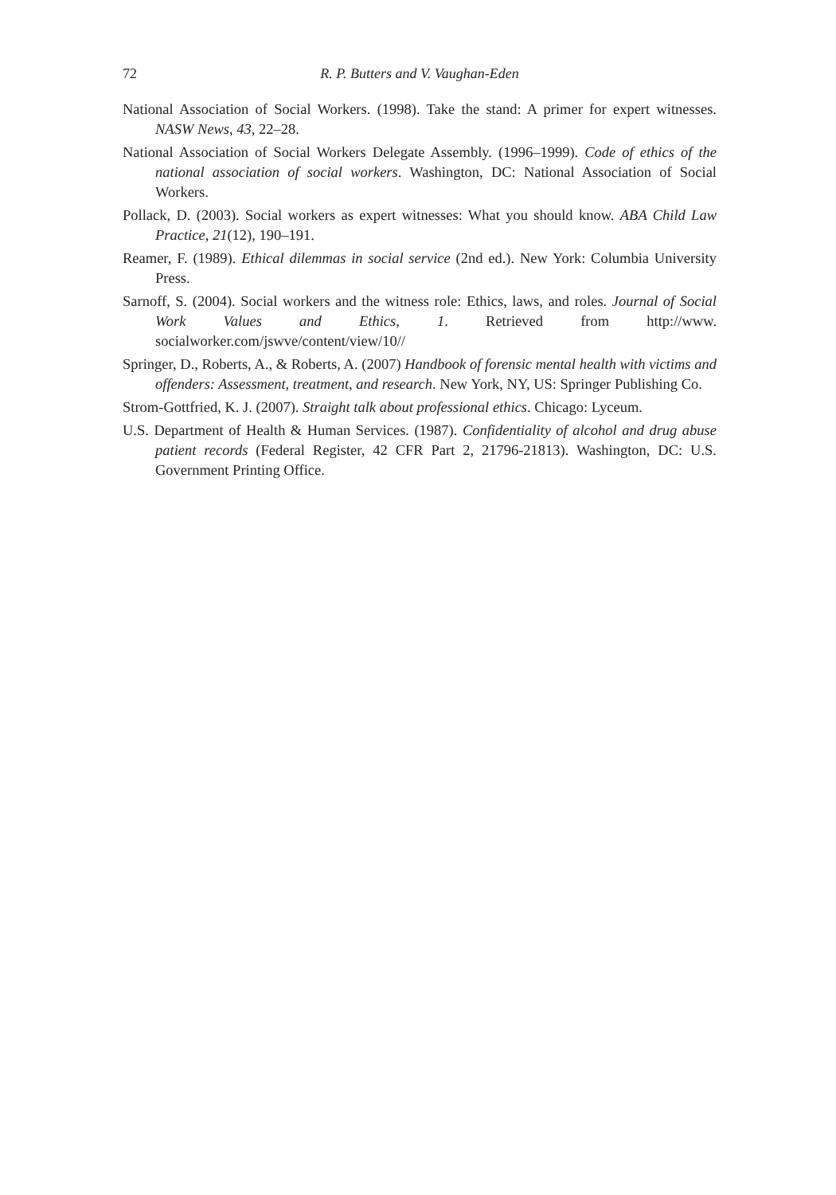72 R. P. Butters and V. Vaughan-Eden
National Association of Social Workers. (1998). Take the stand: A primer for expert witnesses. NASW News, 43, 22–28.
National Association of Social Workers Delegate Assembly. (1996–1999). Code of ethics of the national association of social workers. Washington, DC: National Association of Social Workers.
Pollack, D. (2003). Social workers as expert witnesses: What you should know. ABA Child Law Practice, 21(12), 190–191.
Reamer, F. (1989). Ethical dilemmas in social service (2nd ed.). New York: Columbia University Press.
Sarnoff, S. (2004). Social workers and the witness role: Ethics, laws, and roles. Journal of Social Work Values and Ethics, 1. Retrieved from http://www. socialworker.com/jswve/content/view/10//
Springer, D., Roberts, A., & Roberts, A. (2007) Handbook of forensic mental health with victims and offenders: Assessment, treatment, and research. New York, NY, US: Springer Publishing Co.
Strom-Gottfried, K. J. (2007). Straight talk about professional ethics. Chicago: Lyceum.
U.S. Department of Health & Human Services. (1987). Confidentiality of alcohol and drug abuse patient records (Federal Register, 42 CFR Part 2, 21796-21813). Washington, DC: U.S. Government Printing Office.